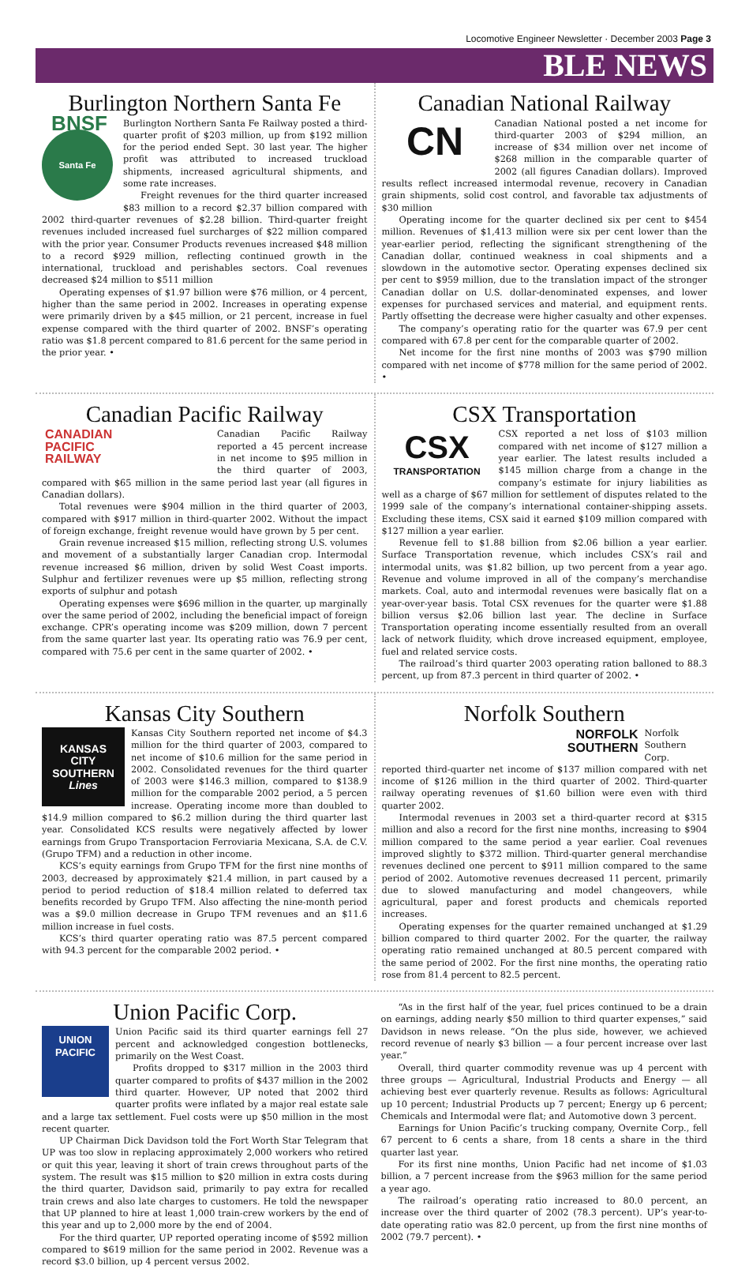Locomotive Engineer Newsletter · December 2003 Page 3
BLE NEWS
Burlington Northern Santa Fe
BNSF
Santa Fe
Burlington Northern Santa Fe Railway posted a third-quarter profit of $203 million, up from $192 million for the period ended Sept. 30 last year. The higher profit was attributed to increased truckload shipments, increased agricultural shipments, and some rate increases.
Freight revenues for the third quarter increased $83 million to a record $2.37 billion compared with 2002 third-quarter revenues of $2.28 billion. Third-quarter freight revenues included increased fuel surcharges of $22 million compared with the prior year. Consumer Products revenues increased $48 million to a record $929 million, reflecting continued growth in the international, truckload and perishables sectors. Coal revenues decreased $24 million to $511 million
Operating expenses of $1.97 billion were $76 million, or 4 percent, higher than the same period in 2002. Increases in operating expense were primarily driven by a $45 million, or 21 percent, increase in fuel expense compared with the third quarter of 2002. BNSF’s operating ratio was $1.8 percent compared to 81.6 percent for the same period in the prior year. •
Canadian National Railway
CN
Canadian National posted a net income for third-quarter 2003 of $294 million, an increase of $34 million over net income of $268 million in the comparable quarter of 2002 (all figures Canadian dollars). Improved results reflect increased intermodal revenue, recovery in Canadian grain shipments, solid cost control, and favorable tax adjustments of $30 million
Operating income for the quarter declined six per cent to $454 million. Revenues of $1,413 million were six per cent lower than the year-earlier period, reflecting the significant strengthening of the Canadian dollar, continued weakness in coal shipments and a slowdown in the automotive sector. Operating expenses declined six per cent to $959 million, due to the translation impact of the stronger Canadian dollar on U.S. dollar-denominated expenses, and lower expenses for purchased services and material, and equipment rents. Partly offsetting the decrease were higher casualty and other expenses.
The company’s operating ratio for the quarter was 67.9 per cent compared with 67.8 per cent for the comparable quarter of 2002.
Net income for the first nine months of 2003 was $790 million compared with net income of $778 million for the same period of 2002. •
Canadian Pacific Railway
CANADIAN
PACIFIC
RAILWAY
Canadian Pacific Railway reported a 45 percent increase in net income to $95 million in the third quarter of 2003, compared with $65 million in the same period last year (all figures in Canadian dollars).
Total revenues were $904 million in the third quarter of 2003, compared with $917 million in third-quarter 2002. Without the impact of foreign exchange, freight revenue would have grown by 5 per cent.
Grain revenue increased $15 million, reflecting strong U.S. volumes and movement of a substantially larger Canadian crop. Intermodal revenue increased $6 million, driven by solid West Coast imports. Sulphur and fertilizer revenues were up $5 million, reflecting strong exports of sulphur and potash
Operating expenses were $696 million in the quarter, up marginally over the same period of 2002, including the beneficial impact of foreign exchange. CPR’s operating income was $209 million, down 7 percent from the same quarter last year. Its operating ratio was 76.9 per cent, compared with 75.6 per cent in the same quarter of 2002. •
CSX Transportation
CSX
TRANSPORTATION
CSX reported a net loss of $103 million compared with net income of $127 million a year earlier. The latest results included a $145 million charge from a change in the company’s estimate for injury liabilities as well as a charge of $67 million for settlement of disputes related to the 1999 sale of the company’s international container-shipping assets. Excluding these items, CSX said it earned $109 million compared with $127 million a year earlier.
Revenue fell to $1.88 billion from $2.06 billion a year earlier. Surface Transportation revenue, which includes CSX’s rail and intermodal units, was $1.82 billion, up two percent from a year ago. Revenue and volume improved in all of the company’s merchandise markets. Coal, auto and intermodal revenues were basically flat on a year-over-year basis. Total CSX revenues for the quarter were $1.88 billion versus $2.06 billion last year. The decline in Surface Transportation operating income essentially resulted from an overall lack of network fluidity, which drove increased equipment, employee, fuel and related service costs.
The railroad’s third quarter 2003 operating ration balloned to 88.3 percent, up from 87.3 percent in third quarter of 2002. •
Kansas City Southern
KANSAS
CITY
SOUTHERN
Lines
Kansas City Southern reported net income of $4.3 million for the third quarter of 2003, compared to net income of $10.6 million for the same period in 2002. Consolidated revenues for the third quarter of 2003 were $146.3 million, compared to $138.9 million for the comparable 2002 period, a 5 percen increase. Operating income more than doubled to $14.9 million compared to $6.2 million during the third quarter last year. Consolidated KCS results were negatively affected by lower earnings from Grupo Transportacion Ferroviaria Mexicana, S.A. de C.V. (Grupo TFM) and a reduction in other income.
KCS’s equity earnings from Grupo TFM for the first nine months of 2003, decreased by approximately $21.4 million, in part caused by a period to period reduction of $18.4 million related to deferred tax benefits recorded by Grupo TFM. Also affecting the nine-month period was a $9.0 million decrease in Grupo TFM revenues and an $11.6 million increase in fuel costs.
KCS’s third quarter operating ratio was 87.5 percent compared with 94.3 percent for the comparable 2002 period. •
Norfolk Southern
NORFOLK
SOUTHERN
Norfolk Southern Corp. reported third-quarter net income of $137 million compared with net income of $126 million in the third quarter of 2002. Third-quarter railway operating revenues of $1.60 billion were even with third quarter 2002.
Intermodal revenues in 2003 set a third-quarter record at $315 million and also a record for the first nine months, increasing to $904 million compared to the same period a year earlier. Coal revenues improved slightly to $372 million. Third-quarter general merchandise revenues declined one percent to $911 million compared to the same period of 2002. Automotive revenues decreased 11 percent, primarily due to slowed manufacturing and model changeovers, while agricultural, paper and forest products and chemicals reported increases.
Operating expenses for the quarter remained unchanged at $1.29 billion compared to third quarter 2002. For the quarter, the railway operating ratio remained unchanged at 80.5 percent compared with the same period of 2002. For the first nine months, the operating ratio rose from 81.4 percent to 82.5 percent.
Union Pacific Corp.
UNION
PACIFIC
Union Pacific said its third quarter earnings fell 27 percent and acknowledged congestion bottlenecks, primarily on the West Coast.
Profits dropped to $317 million in the 2003 third quarter compared to profits of $437 million in the 2002 third quarter. However, UP noted that 2002 third quarter profits were inflated by a major real estate sale and a large tax settlement. Fuel costs were up $50 million in the most recent quarter.
UP Chairman Dick Davidson told the Fort Worth Star Telegram that UP was too slow in replacing approximately 2,000 workers who retired or quit this year, leaving it short of train crews throughout parts of the system. The result was $15 million to $20 million in extra costs during the third quarter, Davidson said, primarily to pay extra for recalled train crews and also late charges to customers. He told the newspaper that UP planned to hire at least 1,000 train-crew workers by the end of this year and up to 2,000 more by the end of 2004.
For the third quarter, UP reported operating income of $592 million compared to $619 million for the same period in 2002. Revenue was a record $3.0 billion, up 4 percent versus 2002.
“As in the first half of the year, fuel prices continued to be a drain on earnings, adding nearly $50 million to third quarter expenses,” said Davidson in news release. “On the plus side, however, we achieved record revenue of nearly $3 billion — a four percent increase over last year.”
Overall, third quarter commodity revenue was up 4 percent with three groups — Agricultural, Industrial Products and Energy — all achieving best ever quarterly revenue. Results as follows: Agricultural up 10 percent; Industrial Products up 7 percent; Energy up 6 percent; Chemicals and Intermodal were flat; and Automotive down 3 percent.
Earnings for Union Pacific’s trucking company, Overnite Corp., fell 67 percent to 6 cents a share, from 18 cents a share in the third quarter last year.
For its first nine months, Union Pacific had net income of $1.03 billion, a 7 percent increase from the $963 million for the same period a year ago.
The railroad’s operating ratio increased to 80.0 percent, an increase over the third quarter of 2002 (78.3 percent). UP’s year-to-date operating ratio was 82.0 percent, up from the first nine months of 2002 (79.7 percent). •